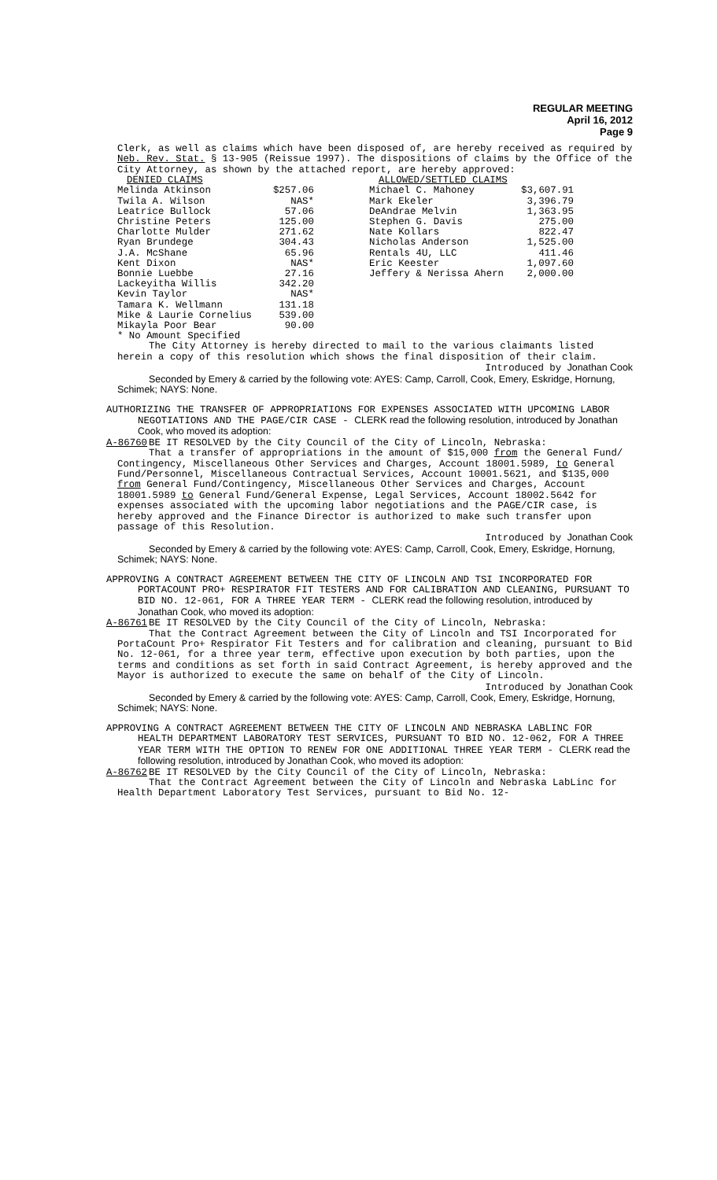REGULAR MEETING
April 16, 2012
Page 9
Clerk, as well as claims which have been disposed of, are hereby received as required by Neb. Rev. Stat. § 13-905 (Reissue 1997). The dispositions of claims by the Office of the City Attorney, as shown by the attached report, are hereby approved:
| DENIED CLAIMS | |
| --- | --- |
| Melinda Atkinson | $257.06 |
| Twila A. Wilson | NAS* |
| Leatrice Bullock | 57.06 |
| Christine Peters | 125.00 |
| Charlotte Mulder | 271.62 |
| Ryan Brundege | 304.43 |
| J.A. McShane | 65.96 |
| Kent Dixon | NAS* |
| Bonnie Luebbe | 27.16 |
| Lackeyitha Willis | 342.20 |
| Kevin Taylor | NAS* |
| Tamara K. Wellmann | 131.18 |
| Mike & Laurie Cornelius | 539.00 |
| Mikayla Poor Bear | 90.00 |
| * No Amount Specified | |
| ALLOWED/SETTLED CLAIMS | |
| --- | --- |
| Michael C. Mahoney | $3,607.91 |
| Mark Ekeler | 3,396.79 |
| DeAndrae Melvin | 1,363.95 |
| Stephen G. Davis | 275.00 |
| Nate Kollars | 822.47 |
| Nicholas Anderson | 1,525.00 |
| Rentals 4U, LLC | 411.46 |
| Eric Keester | 1,097.60 |
| Jeffery & Nerissa Ahern | 2,000.00 |
The City Attorney is hereby directed to mail to the various claimants listed herein a copy of this resolution which shows the final disposition of their claim.
Introduced by Jonathan Cook
Seconded by Emery & carried by the following vote: AYES: Camp, Carroll, Cook, Emery, Eskridge, Hornung, Schimek; NAYS: None.
AUTHORIZING THE TRANSFER OF APPROPRIATIONS FOR EXPENSES ASSOCIATED WITH UPCOMING LABOR NEGOTIATIONS AND THE PAGE/CIR CASE - CLERK read the following resolution, introduced by Jonathan Cook, who moved its adoption:
A-86760 BE IT RESOLVED by the City Council of the City of Lincoln, Nebraska:
That a transfer of appropriations in the amount of $15,000 from the General Fund/ Contingency, Miscellaneous Other Services and Charges, Account 18001.5989, to General Fund/Personnel, Miscellaneous Contractual Services, Account 10001.5621, and $135,000 from General Fund/Contingency, Miscellaneous Other Services and Charges, Account 18001.5989 to General Fund/General Expense, Legal Services, Account 18002.5642 for expenses associated with the upcoming labor negotiations and the PAGE/CIR case, is hereby approved and the Finance Director is authorized to make such transfer upon passage of this Resolution.
Introduced by Jonathan Cook
Seconded by Emery & carried by the following vote: AYES: Camp, Carroll, Cook, Emery, Eskridge, Hornung, Schimek; NAYS: None.
APPROVING A CONTRACT AGREEMENT BETWEEN THE CITY OF LINCOLN AND TSI INCORPORATED FOR PORTACOUNT PRO+ RESPIRATOR FIT TESTERS AND FOR CALIBRATION AND CLEANING, PURSUANT TO BID NO. 12-061, FOR A THREE YEAR TERM - CLERK read the following resolution, introduced by Jonathan Cook, who moved its adoption:
A-86761 BE IT RESOLVED by the City Council of the City of Lincoln, Nebraska:
That the Contract Agreement between the City of Lincoln and TSI Incorporated for PortaCount Pro+ Respirator Fit Testers and for calibration and cleaning, pursuant to Bid No. 12-061, for a three year term, effective upon execution by both parties, upon the terms and conditions as set forth in said Contract Agreement, is hereby approved and the Mayor is authorized to execute the same on behalf of the City of Lincoln.
Introduced by Jonathan Cook
Seconded by Emery & carried by the following vote: AYES: Camp, Carroll, Cook, Emery, Eskridge, Hornung, Schimek; NAYS: None.
APPROVING A CONTRACT AGREEMENT BETWEEN THE CITY OF LINCOLN AND NEBRASKA LABLINC FOR HEALTH DEPARTMENT LABORATORY TEST SERVICES, PURSUANT TO BID NO. 12-062, FOR A THREE YEAR TERM WITH THE OPTION TO RENEW FOR ONE ADDITIONAL THREE YEAR TERM - CLERK read the following resolution, introduced by Jonathan Cook, who moved its adoption:
A-86762 BE IT RESOLVED by the City Council of the City of Lincoln, Nebraska:
That the Contract Agreement between the City of Lincoln and Nebraska LabLinc for Health Department Laboratory Test Services, pursuant to Bid No. 12-